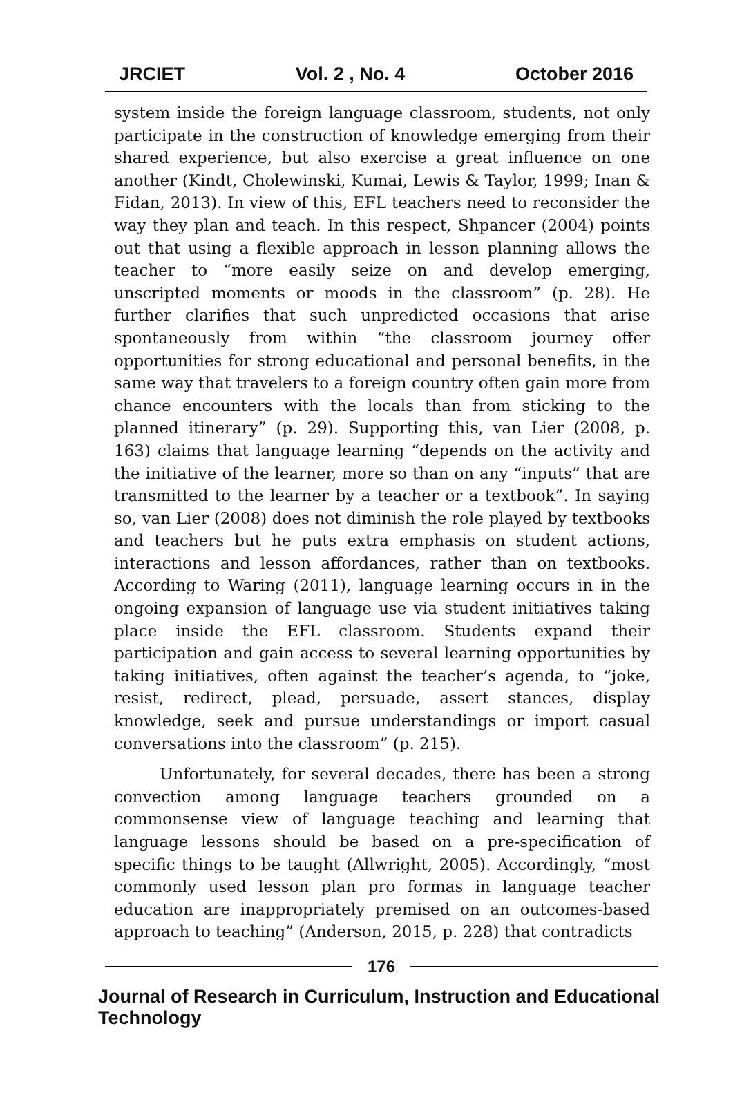JRCIET Vol. 2 , No. 4 October 2016
system inside the foreign language classroom, students, not only participate in the construction of knowledge emerging from their shared experience, but also exercise a great influence on one another (Kindt, Cholewinski, Kumai, Lewis & Taylor, 1999; Inan & Fidan, 2013). In view of this, EFL teachers need to reconsider the way they plan and teach. In this respect, Shpancer (2004) points out that using a flexible approach in lesson planning allows the teacher to “more easily seize on and develop emerging, unscripted moments or moods in the classroom” (p. 28). He further clarifies that such unpredicted occasions that arise spontaneously from within “the classroom journey offer opportunities for strong educational and personal benefits, in the same way that travelers to a foreign country often gain more from chance encounters with the locals than from sticking to the planned itinerary” (p. 29). Supporting this, van Lier (2008, p. 163) claims that language learning “depends on the activity and the initiative of the learner, more so than on any “inputs” that are transmitted to the learner by a teacher or a textbook”. In saying so, van Lier (2008) does not diminish the role played by textbooks and teachers but he puts extra emphasis on student actions, interactions and lesson affordances, rather than on textbooks. According to Waring (2011), language learning occurs in in the ongoing expansion of language use via student initiatives taking place inside the EFL classroom. Students expand their participation and gain access to several learning opportunities by taking initiatives, often against the teacher’s agenda, to “joke, resist, redirect, plead, persuade, assert stances, display knowledge, seek and pursue understandings or import casual conversations into the classroom” (p. 215).
Unfortunately, for several decades, there has been a strong convection among language teachers grounded on a commonsense view of language teaching and learning that language lessons should be based on a pre-specification of specific things to be taught (Allwright, 2005). Accordingly, “most commonly used lesson plan pro formas in language teacher education are inappropriately premised on an outcomes-based approach to teaching” (Anderson, 2015, p. 228) that contradicts
176
Journal of Research in Curriculum, Instruction and Educational Technology